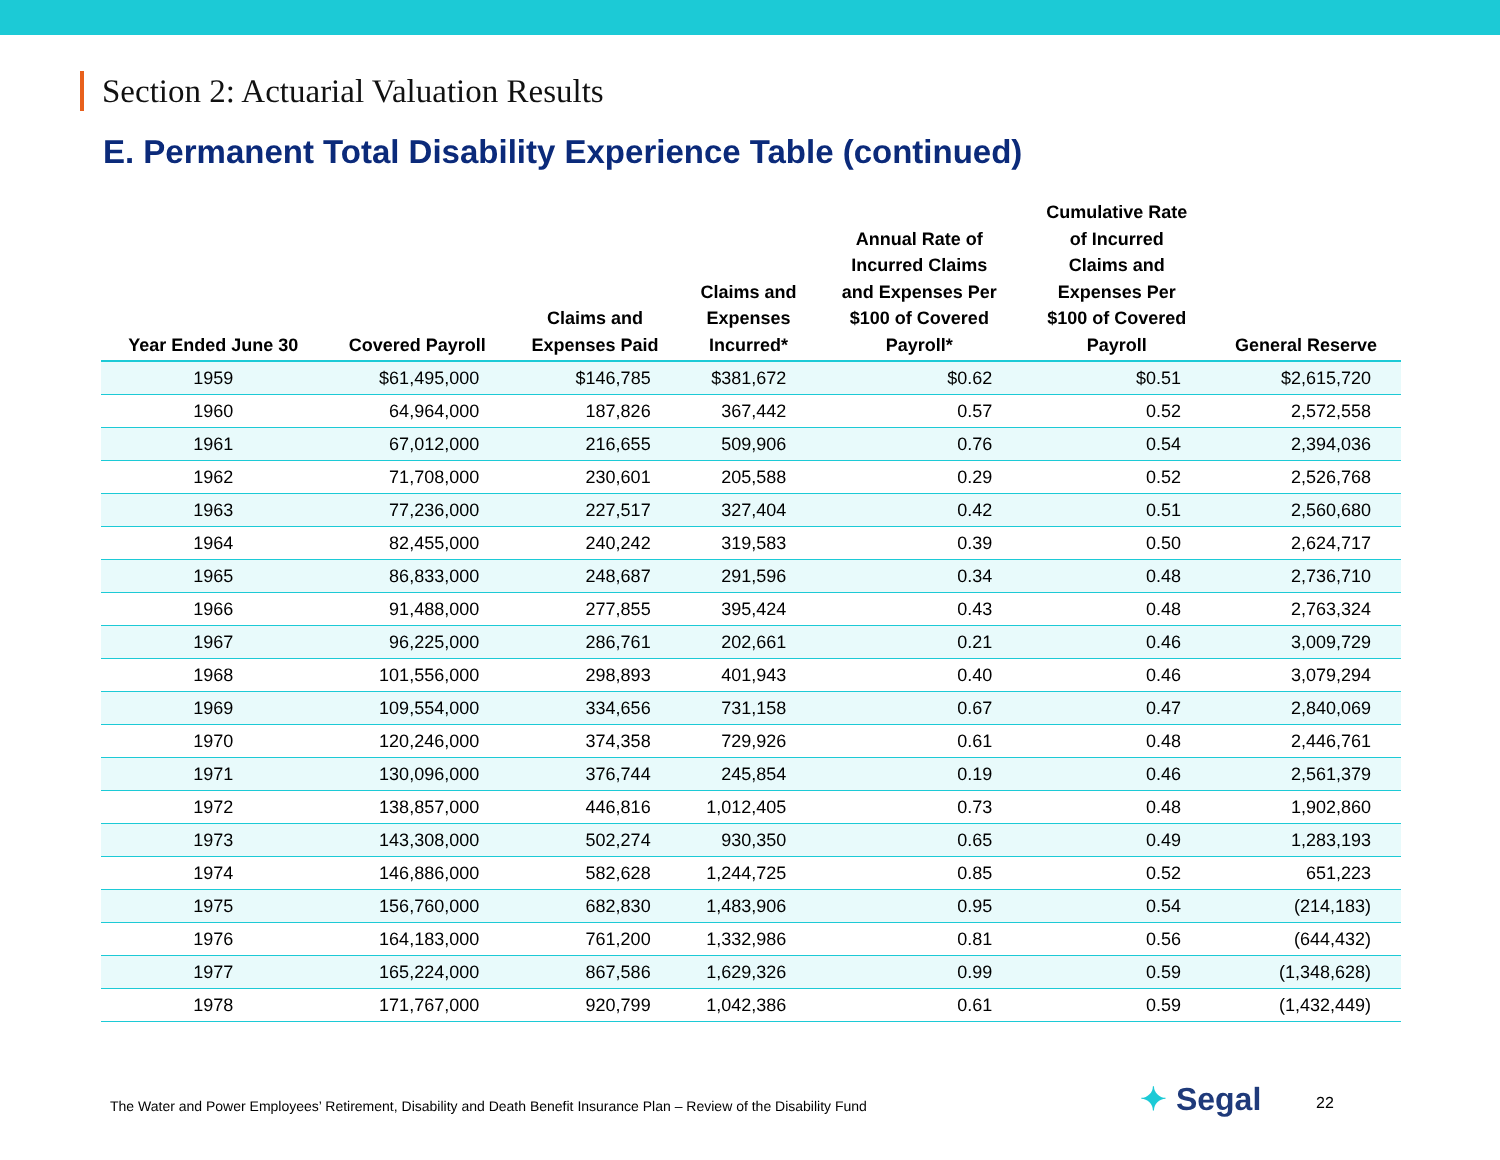Section 2: Actuarial Valuation Results
E. Permanent Total Disability Experience Table (continued)
| Year Ended June 30 | Covered Payroll | Claims and Expenses Paid | Claims and Expenses Incurred* | Annual Rate of Incurred Claims and Expenses Per $100 of Covered Payroll* | Cumulative Rate of Incurred Claims and Expenses Per $100 of Covered Payroll | General Reserve |
| --- | --- | --- | --- | --- | --- | --- |
| 1959 | $61,495,000 | $146,785 | $381,672 | $0.62 | $0.51 | $2,615,720 |
| 1960 | 64,964,000 | 187,826 | 367,442 | 0.57 | 0.52 | 2,572,558 |
| 1961 | 67,012,000 | 216,655 | 509,906 | 0.76 | 0.54 | 2,394,036 |
| 1962 | 71,708,000 | 230,601 | 205,588 | 0.29 | 0.52 | 2,526,768 |
| 1963 | 77,236,000 | 227,517 | 327,404 | 0.42 | 0.51 | 2,560,680 |
| 1964 | 82,455,000 | 240,242 | 319,583 | 0.39 | 0.50 | 2,624,717 |
| 1965 | 86,833,000 | 248,687 | 291,596 | 0.34 | 0.48 | 2,736,710 |
| 1966 | 91,488,000 | 277,855 | 395,424 | 0.43 | 0.48 | 2,763,324 |
| 1967 | 96,225,000 | 286,761 | 202,661 | 0.21 | 0.46 | 3,009,729 |
| 1968 | 101,556,000 | 298,893 | 401,943 | 0.40 | 0.46 | 3,079,294 |
| 1969 | 109,554,000 | 334,656 | 731,158 | 0.67 | 0.47 | 2,840,069 |
| 1970 | 120,246,000 | 374,358 | 729,926 | 0.61 | 0.48 | 2,446,761 |
| 1971 | 130,096,000 | 376,744 | 245,854 | 0.19 | 0.46 | 2,561,379 |
| 1972 | 138,857,000 | 446,816 | 1,012,405 | 0.73 | 0.48 | 1,902,860 |
| 1973 | 143,308,000 | 502,274 | 930,350 | 0.65 | 0.49 | 1,283,193 |
| 1974 | 146,886,000 | 582,628 | 1,244,725 | 0.85 | 0.52 | 651,223 |
| 1975 | 156,760,000 | 682,830 | 1,483,906 | 0.95 | 0.54 | (214,183) |
| 1976 | 164,183,000 | 761,200 | 1,332,986 | 0.81 | 0.56 | (644,432) |
| 1977 | 165,224,000 | 867,586 | 1,629,326 | 0.99 | 0.59 | (1,348,628) |
| 1978 | 171,767,000 | 920,799 | 1,042,386 | 0.61 | 0.59 | (1,432,449) |
The Water and Power Employees’ Retirement, Disability and Death Benefit Insurance Plan – Review of the Disability Fund
✦ Segal 22